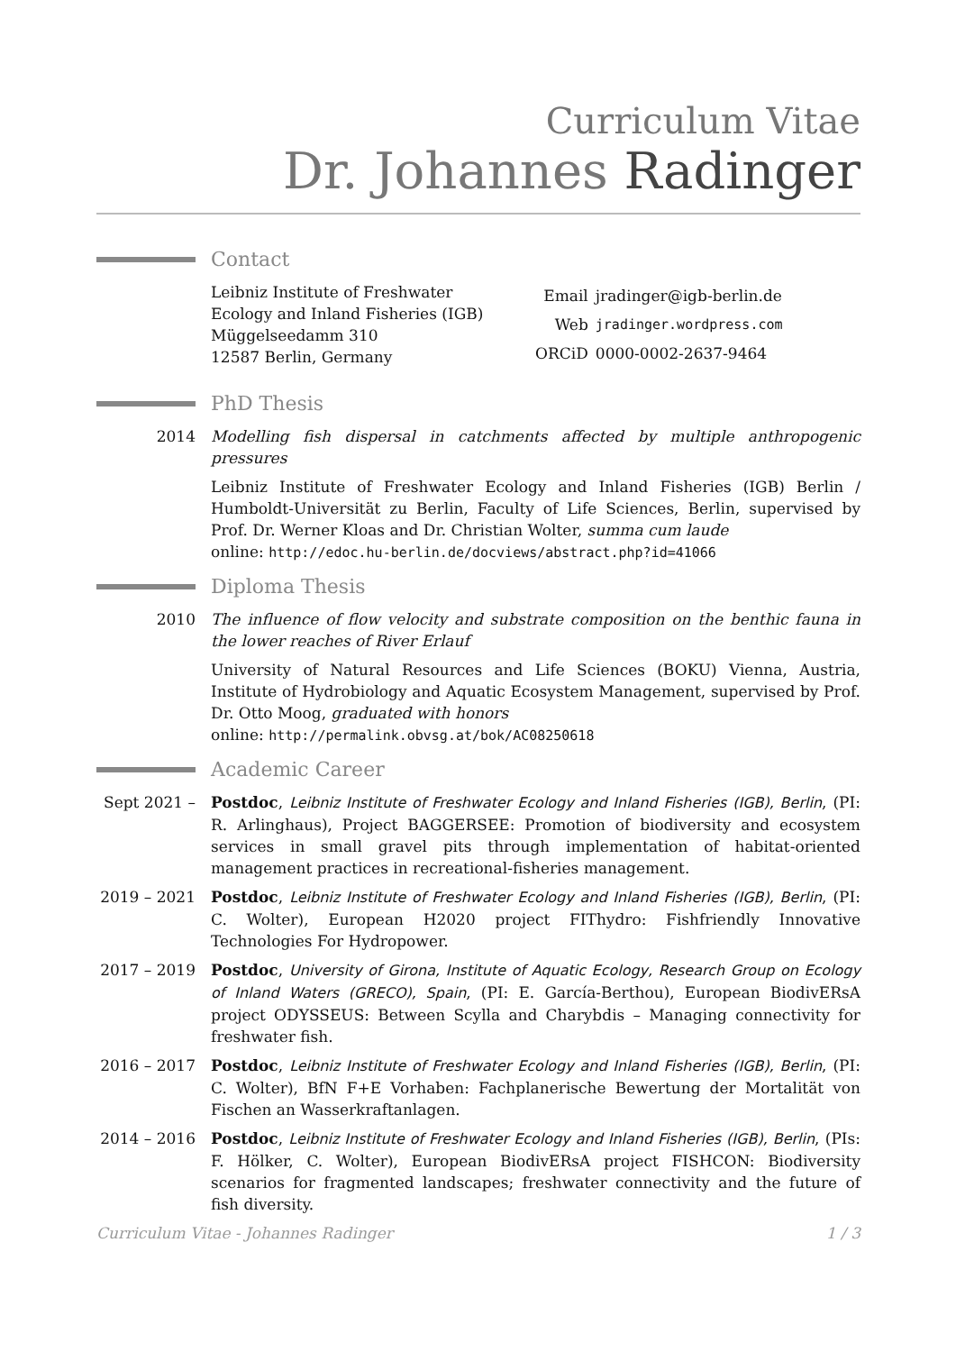Curriculum Vitae
Dr. Johannes Radinger
Contact
Leibniz Institute of Freshwater Ecology and Inland Fisheries (IGB)
Müggelseedamm 310
12587 Berlin, Germany
| Email | jradinger@igb-berlin.de |
| Web | jradinger.wordpress.com |
| ORCiD | 0000-0002-2637-9464 |
PhD Thesis
2014 Modelling fish dispersal in catchments affected by multiple anthropogenic pressures
Leibniz Institute of Freshwater Ecology and Inland Fisheries (IGB) Berlin / Humboldt-Universität zu Berlin, Faculty of Life Sciences, Berlin, supervised by Prof. Dr. Werner Kloas and Dr. Christian Wolter, summa cum laude
online: http://edoc.hu-berlin.de/docviews/abstract.php?id=41066
Diploma Thesis
2010 The influence of flow velocity and substrate composition on the benthic fauna in the lower reaches of River Erlauf
University of Natural Resources and Life Sciences (BOKU) Vienna, Austria, Institute of Hydrobiology and Aquatic Ecosystem Management, supervised by Prof. Dr. Otto Moog, graduated with honors
online: http://permalink.obvsg.at/bok/AC08250618
Academic Career
Sept 2021 –
Postdoc, Leibniz Institute of Freshwater Ecology and Inland Fisheries (IGB), Berlin, (PI: R. Arlinghaus), Project BAGGERSEE: Promotion of biodiversity and ecosystem services in small gravel pits through implementation of habitat-oriented management practices in recreational-fisheries management.
2019 – 2021
Postdoc, Leibniz Institute of Freshwater Ecology and Inland Fisheries (IGB), Berlin, (PI: C. Wolter), European H2020 project FIThydro: Fishfriendly Innovative Technologies For Hydropower.
2017 – 2019
Postdoc, University of Girona, Institute of Aquatic Ecology, Research Group on Ecology of Inland Waters (GRECO), Spain, (PI: E. García-Berthou), European BiodivERsA project ODYSSEUS: Between Scylla and Charybdis – Managing connectivity for freshwater fish.
2016 – 2017
Postdoc, Leibniz Institute of Freshwater Ecology and Inland Fisheries (IGB), Berlin, (PI: C. Wolter), BfN F+E Vorhaben: Fachplanerische Bewertung der Mortalität von Fischen an Wasserkraftanlagen.
2014 – 2016
Postdoc, Leibniz Institute of Freshwater Ecology and Inland Fisheries (IGB), Berlin, (PIs: F. Hölker, C. Wolter), European BiodivERsA project FISHCON: Biodiversity scenarios for fragmented landscapes; freshwater connectivity and the future of fish diversity.
Curriculum Vitae - Johannes Radinger 1 / 3